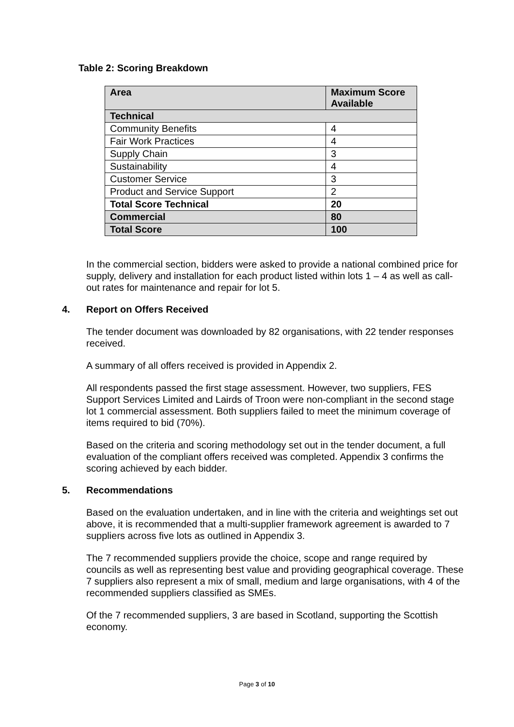Table 2: Scoring Breakdown
| Area | Maximum Score Available |
| --- | --- |
| Technical | |
| Community Benefits | 4 |
| Fair Work Practices | 4 |
| Supply Chain | 3 |
| Sustainability | 4 |
| Customer Service | 3 |
| Product and Service Support | 2 |
| Total Score Technical | 20 |
| Commercial | 80 |
| Total Score | 100 |
In the commercial section, bidders were asked to provide a national combined price for supply, delivery and installation for each product listed within lots 1 – 4 as well as call-out rates for maintenance and repair for lot 5.
4. Report on Offers Received
The tender document was downloaded by 82 organisations, with 22 tender responses received.
A summary of all offers received is provided in Appendix 2.
All respondents passed the first stage assessment. However, two suppliers, FES Support Services Limited and Lairds of Troon were non-compliant in the second stage lot 1 commercial assessment. Both suppliers failed to meet the minimum coverage of items required to bid (70%).
Based on the criteria and scoring methodology set out in the tender document, a full evaluation of the compliant offers received was completed. Appendix 3 confirms the scoring achieved by each bidder.
5. Recommendations
Based on the evaluation undertaken, and in line with the criteria and weightings set out above, it is recommended that a multi-supplier framework agreement is awarded to 7 suppliers across five lots as outlined in Appendix 3.
The 7 recommended suppliers provide the choice, scope and range required by councils as well as representing best value and providing geographical coverage. These 7 suppliers also represent a mix of small, medium and large organisations, with 4 of the recommended suppliers classified as SMEs.
Of the 7 recommended suppliers, 3 are based in Scotland, supporting the Scottish economy.
Page 3 of 10